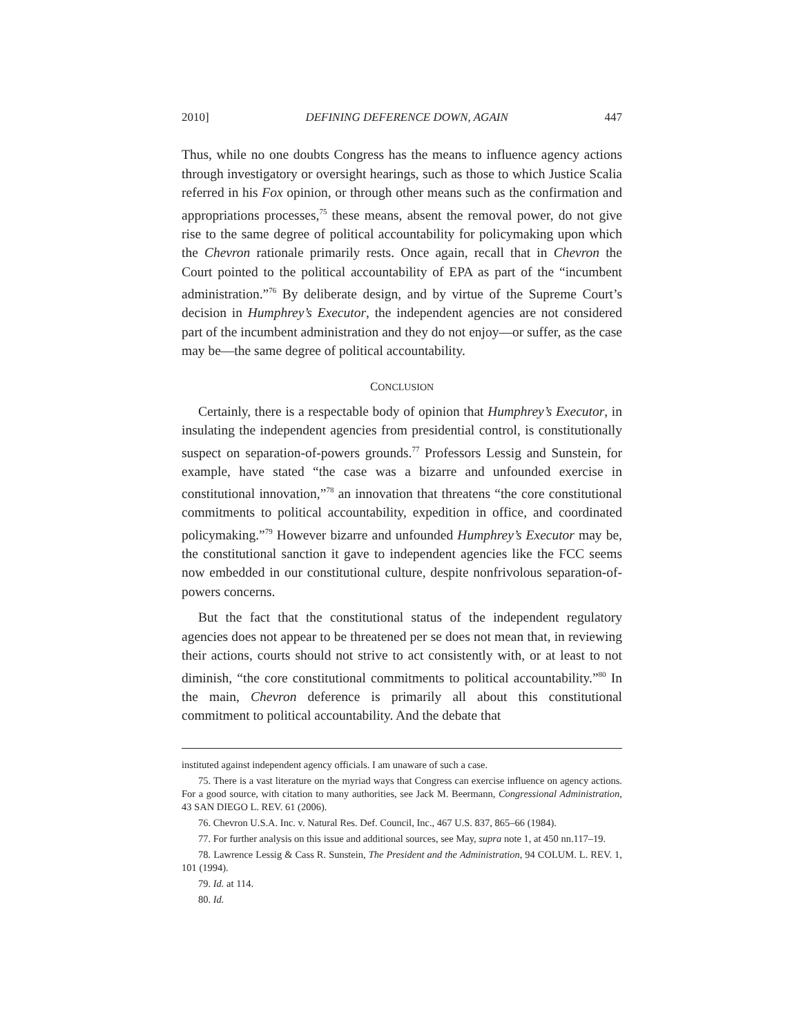2010] DEFINING DEFERENCE DOWN, AGAIN 447
Thus, while no one doubts Congress has the means to influence agency actions through investigatory or oversight hearings, such as those to which Justice Scalia referred in his Fox opinion, or through other means such as the confirmation and appropriations processes,<sup>75</sup> these means, absent the removal power, do not give rise to the same degree of political accountability for policymaking upon which the Chevron rationale primarily rests. Once again, recall that in Chevron the Court pointed to the political accountability of EPA as part of the “incumbent administration.”<sup>76</sup> By deliberate design, and by virtue of the Supreme Court’s decision in Humphrey’s Executor, the independent agencies are not considered part of the incumbent administration and they do not enjoy—or suffer, as the case may be—the same degree of political accountability.
CONCLUSION
Certainly, there is a respectable body of opinion that Humphrey’s Executor, in insulating the independent agencies from presidential control, is constitutionally suspect on separation-of-powers grounds.<sup>77</sup> Professors Lessig and Sunstein, for example, have stated “the case was a bizarre and unfounded exercise in constitutional innovation,”<sup>78</sup> an innovation that threatens “the core constitutional commitments to political accountability, expedition in office, and coordinated policymaking.”<sup>79</sup> However bizarre and unfounded Humphrey’s Executor may be, the constitutional sanction it gave to independent agencies like the FCC seems now embedded in our constitutional culture, despite nonfrivolous separation-of-powers concerns.
But the fact that the constitutional status of the independent regulatory agencies does not appear to be threatened per se does not mean that, in reviewing their actions, courts should not strive to act consistently with, or at least to not diminish, “the core constitutional commitments to political accountability.”<sup>80</sup> In the main, Chevron deference is primarily all about this constitutional commitment to political accountability. And the debate that
instituted against independent agency officials. I am unaware of such a case.
75. There is a vast literature on the myriad ways that Congress can exercise influence on agency actions. For a good source, with citation to many authorities, see Jack M. Beermann, Congressional Administration, 43 SAN DIEGO L. REV. 61 (2006).
76. Chevron U.S.A. Inc. v. Natural Res. Def. Council, Inc., 467 U.S. 837, 865–66 (1984).
77. For further analysis on this issue and additional sources, see May, supra note 1, at 450 nn.117–19.
78. Lawrence Lessig & Cass R. Sunstein, The President and the Administration, 94 COLUM. L. REV. 1, 101 (1994).
79. Id. at 114.
80. Id.